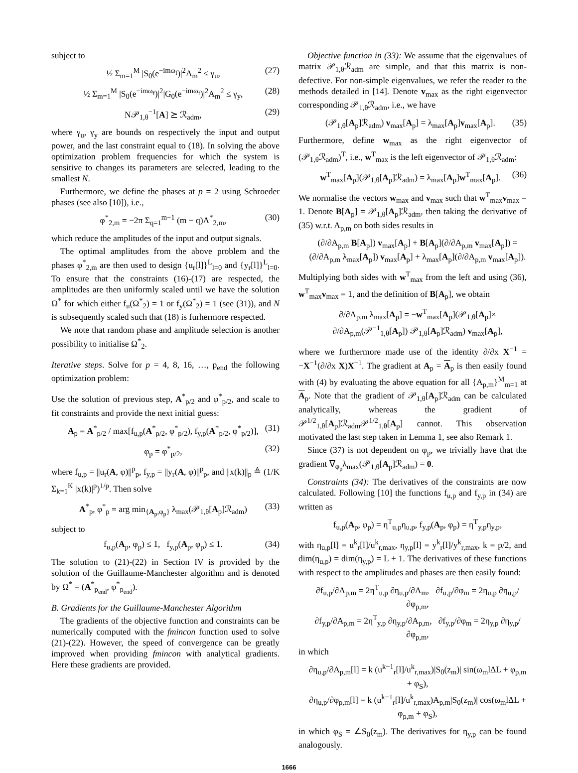subject to
½ Σ<sub>m=1</sub><sup>M</sup> |S<sub>0</sub>(e<sup>−imω<sub>f</sub></sup>)|<sup>2</sup>A<sub>m</sub><sup>2</sup> ≤ γ<sub>u</sub>, (27)
½ Σ<sub>m=1</sub><sup>M</sup> |S<sub>0</sub>(e<sup>−imω<sub>f</sub></sup>)|<sup>2</sup>|G<sub>0</sub>(e<sup>−imω<sub>f</sub></sup>)|<sup>2</sup>A<sub>m</sub><sup>2</sup> ≤ γ<sub>y</sub>, (28)
N𝒫<sub>1,θ</sub><sup>−1</sup>[A] ⪰ ℛ<sub>adm</sub>, (29)
where γ<sub>u</sub>, γ<sub>y</sub> are bounds on respectively the input and output power, and the last constraint equal to (18). In solving the above optimization problem frequencies for which the system is sensitive to changes its parameters are selected, leading to the smallest N.
Furthermore, we define the phases at p = 2 using Schroeder phases (see also [10]), i.e.,
φ<sup>*</sup><sub>2,m</sub> = −2π Σ<sub>q=1</sub><sup>m−1</sup> (m − q)A<sup>*</sup><sub>2,m</sub>, (30)
which reduce the amplitudes of the input and output signals.
The optimal amplitudes from the above problem and the phases φ<sup>*</sup><sub>2,m</sub> are then used to design {u<sub>r</sub>[l]}<sup>L</sup><sub>l=0</sub> and {y<sub>r</sub>[l]}<sup>L</sup><sub>l=0</sub>. To ensure that the constraints (16)-(17) are respected, the amplitudes are then uniformly scaled until we have the solution Ω<sup>*</sup> for which either f<sub>u</sub>(Ω<sup>*</sup><sub>2</sub>) = 1 or f<sub>y</sub>(Ω<sup>*</sup><sub>2</sub>) = 1 (see (31)), and N is subsequently scaled such that (18) is furhermore respected.
We note that random phase and amplitude selection is another possibility to initialise Ω<sup>*</sup><sub>2</sub>.
Iterative steps. Solve for p = 4, 8, 16, …, p<sub>end</sub> the following optimization problem:
Use the solution of previous step, A<sup>*</sup><sub>p/2</sub> and φ<sup>*</sup><sub>p/2</sub>, and scale to fit constraints and provide the next initial guess:
A<sub>p</sub> = A<sup>*</sup><sub>p/2</sub> / max[f<sub>u,p</sub>(A<sup>*</sup><sub>p/2</sub>, φ<sup>*</sup><sub>p/2</sub>), f<sub>y,p</sub>(A<sup>*</sup><sub>p/2</sub>, φ<sup>*</sup><sub>p/2</sub>)], (31)
φ<sub>p</sub> = φ<sup>*</sup><sub>p/2</sub>, (32)
where f<sub>u,p</sub> = ||u<sub>r</sub>(A, φ)||<sup>p</sup><sub>p</sub>, f<sub>y,p</sub> = ||y<sub>r</sub>(A, φ)||<sup>p</sup><sub>p</sub>, and ||x(k)||<sub>p</sub> ≜ (1/K Σ<sub>k=1</sub><sup>K</sup> |x(k)|<sup>p</sup>)<sup>1/p</sup>. Then solve
A<sup>*</sup><sub>p</sub>, φ<sup>*</sup><sub>p</sub> = arg min<sub>{A<sub>p</sub>,φ<sub>p</sub>}</sub> λ<sub>max</sub>(𝒫<sub>1,θ</sub>[A<sub>p</sub>]ℛ<sub>adm</sub>) (33)
subject to
f<sub>u,p</sub>(A<sub>p</sub>, φ<sub>p</sub>) ≤ 1, f<sub>y,p</sub>(A<sub>p</sub>, φ<sub>p</sub>) ≤ 1. (34)
The solution to (21)-(22) in Section IV is provided by the solution of the Guillaume-Manchester algorithm and is denoted by Ω<sup>*</sup> = (A<sup>*</sup><sub>p<sub>end</sub></sub>, φ<sup>*</sup><sub>p<sub>end</sub></sub>).
B. Gradients for the Guillaume-Manchester Algorithm
The gradients of the objective function and constraints can be numerically computed with the fmincon function used to solve (21)-(22). However, the speed of convergence can be greatly improved when providing fmincon with analytical gradients. Here these gradients are provided.
Objective function in (33): We assume that the eigenvalues of matrix 𝒫<sub>1,θ</sub>ℛ<sub>adm</sub> are simple, and that this matrix is non-defective. For non-simple eigenvalues, we refer the reader to the methods detailed in [14]. Denote v<sub>max</sub> as the right eigenvector corresponding 𝒫<sub>1,θ</sub>ℛ<sub>adm</sub>, i.e., we have
(𝒫<sub>1,θ</sub>[A<sub>p</sub>]ℛ<sub>adm</sub>) v<sub>max</sub>[A<sub>p</sub>] = λ<sub>max</sub>[A<sub>p</sub>]v<sub>max</sub>[A<sub>p</sub>]. (35)
Furthermore, define w<sub>max</sub> as the right eigenvector of (𝒫<sub>1,θ</sub>ℛ<sub>adm</sub>)<sup>T</sup>, i.e., w<sup>T</sup><sub>max</sub> is the left eigenvector of 𝒫<sub>1,θ</sub>ℛ<sub>adm</sub>:
w<sup>T</sup><sub>max</sub>[A<sub>p</sub>](𝒫<sub>1,θ</sub>[A<sub>p</sub>]ℛ<sub>adm</sub>) = λ<sub>max</sub>[A<sub>p</sub>]w<sup>T</sup><sub>max</sub>[A<sub>p</sub>]. (36)
We normalise the vectors w<sub>max</sub> and v<sub>max</sub> such that w<sup>T</sup><sub>max</sub>v<sub>max</sub> = 1. Denote B[A<sub>p</sub>] = 𝒫<sub>1,θ</sub>[A<sub>p</sub>]ℛ<sub>adm</sub>, then taking the derivative of (35) w.r.t. A<sub>p,m</sub> on both sides results in
(∂/∂A<sub>p,m</sub> B[A<sub>p</sub>]) v<sub>max</sub>[A<sub>p</sub>] + B[A<sub>p</sub>](∂/∂A<sub>p,m</sub> v<sub>max</sub>[A<sub>p</sub>]) =
(∂/∂A<sub>p,m</sub> λ<sub>max</sub>[A<sub>p</sub>]) v<sub>max</sub>[A<sub>p</sub>] + λ<sub>max</sub>[A<sub>p</sub>](∂/∂A<sub>p,m</sub> v<sub>max</sub>[A<sub>p</sub>]).
Multiplying both sides with w<sup>T</sup><sub>max</sub> from the left and using (36), w<sup>T</sup><sub>max</sub>v<sub>max</sub> = 1, and the definition of B[A<sub>p</sub>], we obtain
∂/∂A<sub>p,m</sub> λ<sub>max</sub>[A<sub>p</sub>] = −w<sup>T</sup><sub>max</sub>[A<sub>p</sub>](𝒫<sub>1,θ</sub>[A<sub>p</sub>]×
∂/∂A<sub>p,m</sub>(𝒫<sup>−1</sup><sub>1,θ</sub>[A<sub>p</sub>]) 𝒫<sub>1,θ</sub>[A<sub>p</sub>]ℛ<sub>adm</sub>) v<sub>max</sub>[A<sub>p</sub>],
where we furthermore made use of the identity ∂/∂x X<sup>−1</sup> = −X<sup>−1</sup>(∂/∂x X)X<sup>−1</sup>. The gradient at A<sub>p</sub> = A<sub>p</sub> is then easily found with (4) by evaluating the above equation for all {A<sub>p,m</sub>}<sup>M</sup><sub>m=1</sub> at A<sub>p</sub>. Note that the gradient of 𝒫<sub>1,θ</sub>[A<sub>p</sub>]ℛ<sub>adm</sub> can be calculated analytically, whereas the gradient of 𝒫<sup>1/2</sup><sub>1,θ</sub>[A<sub>p</sub>]ℛ<sub>adm</sub>𝒫<sup>1/2</sup><sub>1,θ</sub>[A<sub>p</sub>] cannot. This observation motivated the last step taken in Lemma 1, see also Remark 1.
Since (37) is not dependent on φ<sub>p</sub>, we trivially have that the gradient ∇<sub>φ<sub>p</sub></sub>λ<sub>max</sub>(𝒫<sub>1,θ</sub>[A<sub>p</sub>]ℛ<sub>adm</sub>) = 0.
Constraints (34): The derivatives of the constraints are now calculated. Following [10] the functions f<sub>u,p</sub> and f<sub>y,p</sub> in (34) are written as
f<sub>u,p</sub>(A<sub>p</sub>, φ<sub>p</sub>) = η<sup>T</sup><sub>u,p</sub>η<sub>u,p</sub>, f<sub>y,p</sub>(A<sub>p</sub>, φ<sub>p</sub>) = η<sup>T</sup><sub>y,p</sub>η<sub>y,p</sub>,
with η<sub>u,p</sub>[l] = u<sup>k</sup><sub>r</sub>[l]/u<sup>k</sup><sub>r,max</sub>, η<sub>y,p</sub>[l] = y<sup>k</sup><sub>r</sub>[l]/y<sup>k</sup><sub>r,max</sub>, k = p/2, and dim(η<sub>u,p</sub>) = dim(η<sub>y,p</sub>) = L + 1. The derivatives of these functions with respect to the amplitudes and phases are then easily found:
∂f<sub>u,p</sub>/∂A<sub>p,m</sub> = 2η<sup>T</sup><sub>u,p</sub> ∂η<sub>u,p</sub>/∂A<sub>m</sub>, ∂f<sub>u,p</sub>/∂φ<sub>m</sub> = 2η<sub>u,p</sub> ∂η<sub>u,p</sub>/∂φ<sub>p,m</sub>,
∂f<sub>y,p</sub>/∂A<sub>p,m</sub> = 2η<sup>T</sup><sub>y,p</sub> ∂η<sub>y,p</sub>/∂A<sub>p,m</sub>, ∂f<sub>y,p</sub>/∂φ<sub>m</sub> = 2η<sub>y,p</sub> ∂η<sub>y,p</sub>/∂φ<sub>p,m</sub>,
in which
∂η<sub>u,p</sub>/∂A<sub>p,m</sub>[l] = k (u<sup>k−1</sup><sub>r</sub>[l]/u<sup>k</sup><sub>r,max</sub>)|S<sub>0</sub>(z<sub>m</sub>)| sin(ω<sub>m</sub>lΔL + φ<sub>p,m</sub> + φ<sub>S</sub>),
∂η<sub>u,p</sub>/∂φ<sub>p,m</sub>[l] = k (u<sup>k−1</sup><sub>r</sub>[l]/u<sup>k</sup><sub>r,max</sub>)A<sub>p,m</sub>|S<sub>0</sub>(z<sub>m</sub>)| cos(ω<sub>m</sub>lΔL + φ<sub>p,m</sub> + φ<sub>S</sub>),
in which φ<sub>S</sub> = ∠S<sub>0</sub>(z<sub>m</sub>). The derivatives for η<sub>y,p</sub> can be found analogously.
1666